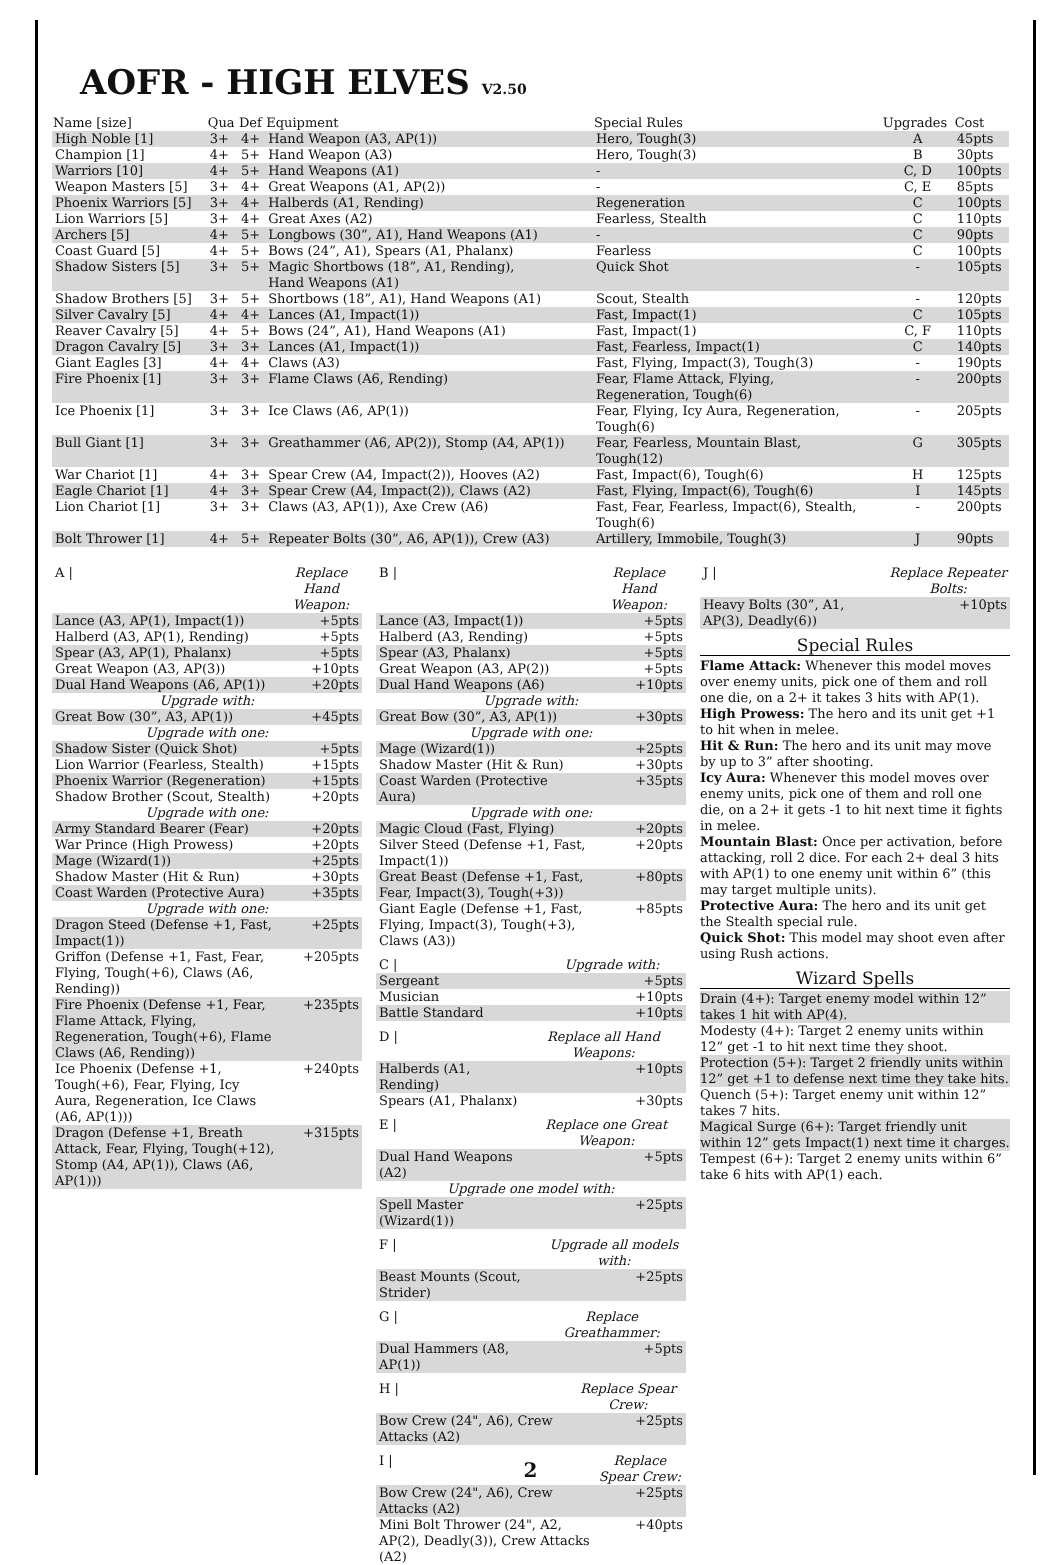AOFR - HIGH ELVES V2.50
| Name [size] | Qua | Def | Equipment | Special Rules | Upgrades | Cost |
| --- | --- | --- | --- | --- | --- | --- |
| High Noble [1] | 3+ | 4+ | Hand Weapon (A3, AP(1)) | Hero, Tough(3) | A | 45pts |
| Champion [1] | 4+ | 5+ | Hand Weapon (A3) | Hero, Tough(3) | B | 30pts |
| Warriors [10] | 4+ | 5+ | Hand Weapons (A1) | - | C, D | 100pts |
| Weapon Masters [5] | 3+ | 4+ | Great Weapons (A1, AP(2)) | - | C, E | 85pts |
| Phoenix Warriors [5] | 3+ | 4+ | Halberds (A1, Rending) | Regeneration | C | 100pts |
| Lion Warriors [5] | 3+ | 4+ | Great Axes (A2) | Fearless, Stealth | C | 110pts |
| Archers [5] | 4+ | 5+ | Longbows (30”, A1), Hand Weapons (A1) | - | C | 90pts |
| Coast Guard [5] | 4+ | 5+ | Bows (24”, A1), Spears (A1, Phalanx) | Fearless | C | 100pts |
| Shadow Sisters [5] | 3+ | 5+ | Magic Shortbows (18”, A1, Rending), Hand Weapons (A1) | Quick Shot | - | 105pts |
| Shadow Brothers [5] | 3+ | 5+ | Shortbows (18”, A1), Hand Weapons (A1) | Scout, Stealth | - | 120pts |
| Silver Cavalry [5] | 4+ | 4+ | Lances (A1, Impact(1)) | Fast, Impact(1) | C | 105pts |
| Reaver Cavalry [5] | 4+ | 5+ | Bows (24”, A1), Hand Weapons (A1) | Fast, Impact(1) | C, F | 110pts |
| Dragon Cavalry [5] | 3+ | 3+ | Lances (A1, Impact(1)) | Fast, Fearless, Impact(1) | C | 140pts |
| Giant Eagles [3] | 4+ | 4+ | Claws (A3) | Fast, Flying, Impact(3), Tough(3) | - | 190pts |
| Fire Phoenix [1] | 3+ | 3+ | Flame Claws (A6, Rending) | Fear, Flame Attack, Flying, Regeneration, Tough(6) | - | 200pts |
| Ice Phoenix [1] | 3+ | 3+ | Ice Claws (A6, AP(1)) | Fear, Flying, Icy Aura, Regeneration, Tough(6) | - | 205pts |
| Bull Giant [1] | 3+ | 3+ | Greathammer (A6, AP(2)), Stomp (A4, AP(1)) | Fear, Fearless, Mountain Blast, Tough(12) | G | 305pts |
| War Chariot [1] | 4+ | 3+ | Spear Crew (A4, Impact(2)), Hooves (A2) | Fast, Impact(6), Tough(6) | H | 125pts |
| Eagle Chariot [1] | 4+ | 3+ | Spear Crew (A4, Impact(2)), Claws (A2) | Fast, Flying, Impact(6), Tough(6) | I | 145pts |
| Lion Chariot [1] | 3+ | 3+ | Claws (A3, AP(1)), Axe Crew (A6) | Fast, Fear, Fearless, Impact(6), Stealth, Tough(6) | - | 200pts |
| Bolt Thrower [1] | 4+ | 5+ | Repeater Bolts (30”, A6, AP(1)), Crew (A3) | Artillery, Immobile, Tough(3) | J | 90pts |
| A / | Replace Hand Weapon: |
| Lance (A3, AP(1), Impact(1)) | +5pts |
| Halberd (A3, AP(1), Rending) | +5pts |
| Spear (A3, AP(1), Phalanx) | +5pts |
| Great Weapon (A3, AP(3)) | +10pts |
| Dual Hand Weapons (A6, AP(1)) | +20pts |
| Upgrade with: | |
| Great Bow (30”, A3, AP(1)) | +45pts |
| Upgrade with one: | |
| Shadow Sister (Quick Shot) | +5pts |
| Lion Warrior (Fearless, Stealth) | +15pts |
| Phoenix Warrior (Regeneration) | +15pts |
| Shadow Brother (Scout, Stealth) | +20pts |
| Upgrade with one: | |
| Army Standard Bearer (Fear) | +20pts |
| War Prince (High Prowess) | +20pts |
| Mage (Wizard(1)) | +25pts |
| Shadow Master (Hit & Run) | +30pts |
| Coast Warden (Protective Aura) | +35pts |
| Upgrade with one: | |
| Dragon Steed (Defense +1, Fast, Impact(1)) | +25pts |
| Griffon (Defense +1, Fast, Fear, Flying, Tough(+6), Claws (A6, Rending)) | +205pts |
| Fire Phoenix (Defense +1, Fear, Flame Attack, Flying, Regeneration, Tough(+6), Flame Claws (A6, Rending)) | +235pts |
| Ice Phoenix (Defense +1, Tough(+6), Fear, Flying, Icy Aura, Regeneration, Ice Claws (A6, AP(1))) | +240pts |
| Dragon (Defense +1, Breath Attack, Fear, Flying, Tough(+12), Stomp (A4, AP(1)), Claws (A6, AP(1))) | +315pts |
| B / | Replace Hand Weapon: |
| Lance (A3, Impact(1)) | +5pts |
| Halberd (A3, Rending) | +5pts |
| Spear (A3, Phalanx) | +5pts |
| Great Weapon (A3, AP(2)) | +5pts |
| Dual Hand Weapons (A6) | +10pts |
| Upgrade with: | |
| Great Bow (30”, A3, AP(1)) | +30pts |
| Upgrade with one: | |
| Mage (Wizard(1)) | +25pts |
| Shadow Master (Hit & Run) | +30pts |
| Coast Warden (Protective Aura) | +35pts |
| Upgrade with one: | |
| Magic Cloud (Fast, Flying) | +20pts |
| Silver Steed (Defense +1, Fast, Impact(1)) | +20pts |
| Great Beast (Defense +1, Fast, Fear, Impact(3), Tough(+3)) | +80pts |
| Giant Eagle (Defense +1, Fast, Flying, Impact(3), Tough(+3), Claws (A3)) | +85pts |
| C / | Upgrade with: |
| Sergeant | +5pts |
| Musician | +10pts |
| Battle Standard | +10pts |
| D / | Replace all Hand Weapons: |
| Halberds (A1, Rending) | +10pts |
| Spears (A1, Phalanx) | +30pts |
| E / | Replace one Great Weapon: |
| Dual Hand Weapons (A2) | +5pts |
| Upgrade one model with: | |
| Spell Master (Wizard(1)) | +25pts |
| F / | Upgrade all models with: |
| Beast Mounts (Scout, Strider) | +25pts |
| G / | Replace Greathammer: |
| Dual Hammers (A8, AP(1)) | +5pts |
| H / | Replace Spear Crew: |
| Bow Crew (24", A6), Crew Attacks (A2) | +25pts |
| I / | Replace Spear Crew: |
| Bow Crew (24", A6), Crew Attacks (A2) | +25pts |
| Mini Bolt Thrower (24", A2, AP(2), Deadly(3)), Crew Attacks (A2) | +40pts |
| J / | Replace Repeater Bolts: |
| Heavy Bolts (30”, A1, AP(3), Deadly(6)) | +10pts |
Special Rules
Flame Attack: Whenever this model moves over enemy units, pick one of them and roll one die, on a 2+ it takes 3 hits with AP(1).
High Prowess: The hero and its unit get +1 to hit when in melee.
Hit & Run: The hero and its unit may move by up to 3” after shooting.
Icy Aura: Whenever this model moves over enemy units, pick one of them and roll one die, on a 2+ it gets -1 to hit next time it fights in melee.
Mountain Blast: Once per activation, before attacking, roll 2 dice. For each 2+ deal 3 hits with AP(1) to one enemy unit within 6” (this may target multiple units).
Protective Aura: The hero and its unit get the Stealth special rule.
Quick Shot: This model may shoot even after using Rush actions.
Wizard Spells
Drain (4+): Target enemy model within 12” takes 1 hit with AP(4).
Modesty (4+): Target 2 enemy units within 12” get -1 to hit next time they shoot.
Protection (5+): Target 2 friendly units within 12” get +1 to defense next time they take hits.
Quench (5+): Target enemy unit within 12” takes 7 hits.
Magical Surge (6+): Target friendly unit within 12” gets Impact(1) next time it charges.
Tempest (6+): Target 2 enemy units within 6” take 6 hits with AP(1) each.
2